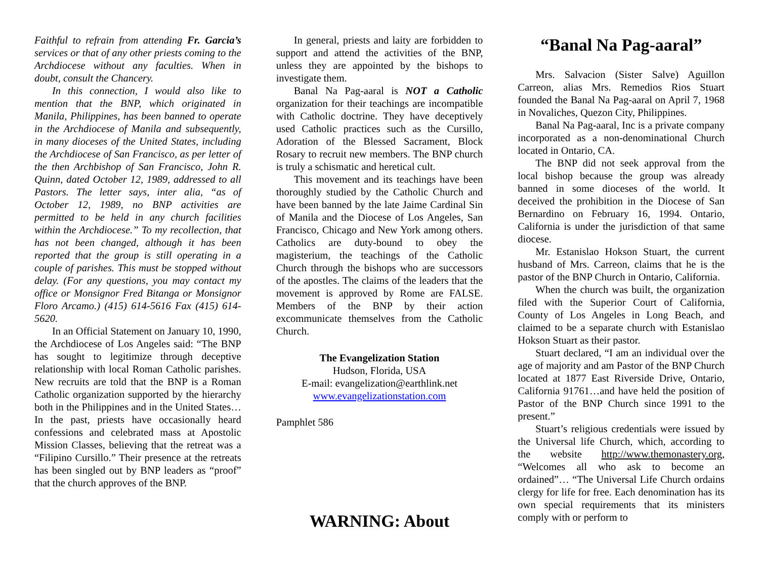Faithful to refrain from attending Fr. Garcia’s services or that of any other priests coming to the Archdiocese without any faculties. When in doubt, consult the Chancery.
In this connection, I would also like to mention that the BNP, which originated in Manila, Philippines, has been banned to operate in the Archdiocese of Manila and subsequently, in many dioceses of the United States, including the Archdiocese of San Francisco, as per letter of the then Archbishop of San Francisco, John R. Quinn, dated October 12, 1989, addressed to all Pastors. The letter says, inter alia, “as of October 12, 1989, no BNP activities are permitted to be held in any church facilities within the Archdiocese.” To my recollection, that has not been changed, although it has been reported that the group is still operating in a couple of parishes. This must be stopped without delay. (For any questions, you may contact my office or Monsignor Fred Bitanga or Monsignor Floro Arcamo.) (415) 614-5616 Fax (415) 614-5620.
In an Official Statement on January 10, 1990, the Archdiocese of Los Angeles said: “The BNP has sought to legitimize through deceptive relationship with local Roman Catholic parishes. New recruits are told that the BNP is a Roman Catholic organization supported by the hierarchy both in the Philippines and in the United States…In the past, priests have occasionally heard confessions and celebrated mass at Apostolic Mission Classes, believing that the retreat was a “Filipino Cursillo.” Their presence at the retreats has been singled out by BNP leaders as “proof” that the church approves of the BNP.
In general, priests and laity are forbidden to support and attend the activities of the BNP, unless they are appointed by the bishops to investigate them.
Banal Na Pag-aaral is NOT a Catholic organization for their teachings are incompatible with Catholic doctrine. They have deceptively used Catholic practices such as the Cursillo, Adoration of the Blessed Sacrament, Block Rosary to recruit new members. The BNP church is truly a schismatic and heretical cult.
This movement and its teachings have been thoroughly studied by the Catholic Church and have been banned by the late Jaime Cardinal Sin of Manila and the Diocese of Los Angeles, San Francisco, Chicago and New York among others. Catholics are duty-bound to obey the magisterium, the teachings of the Catholic Church through the bishops who are successors of the apostles. The claims of the leaders that the movement is approved by Rome are FALSE. Members of the BNP by their action excommunicate themselves from the Catholic Church.
The Evangelization Station
Hudson, Florida, USA
E-mail: evangelization@earthlink.net
www.evangelizationstation.com
Pamphlet 586
WARNING: About
“Banal Na Pag-aaral”
Mrs. Salvacion (Sister Salve) Aguillon Carreon, alias Mrs. Remedios Rios Stuart founded the Banal Na Pag-aaral on April 7, 1968 in Novaliches, Quezon City, Philippines.
Banal Na Pag-aaral, Inc is a private company incorporated as a non-denominational Church located in Ontario, CA.
The BNP did not seek approval from the local bishop because the group was already banned in some dioceses of the world. It deceived the prohibition in the Diocese of San Bernardino on February 16, 1994. Ontario, California is under the jurisdiction of that same diocese.
Mr. Estanislao Hokson Stuart, the current husband of Mrs. Carreon, claims that he is the pastor of the BNP Church in Ontario, California.
When the church was built, the organization filed with the Superior Court of California, County of Los Angeles in Long Beach, and claimed to be a separate church with Estanislao Hokson Stuart as their pastor.
Stuart declared, “I am an individual over the age of majority and am Pastor of the BNP Church located at 1877 East Riverside Drive, Ontario, California 91761…and have held the position of Pastor of the BNP Church since 1991 to the present.”
Stuart’s religious credentials were issued by the Universal life Church, which, according to the website http://www.themonastery.org, “Welcomes all who ask to become an ordained”… “The Universal Life Church ordains clergy for life for free. Each denomination has its own special requirements that its ministers comply with or perform to